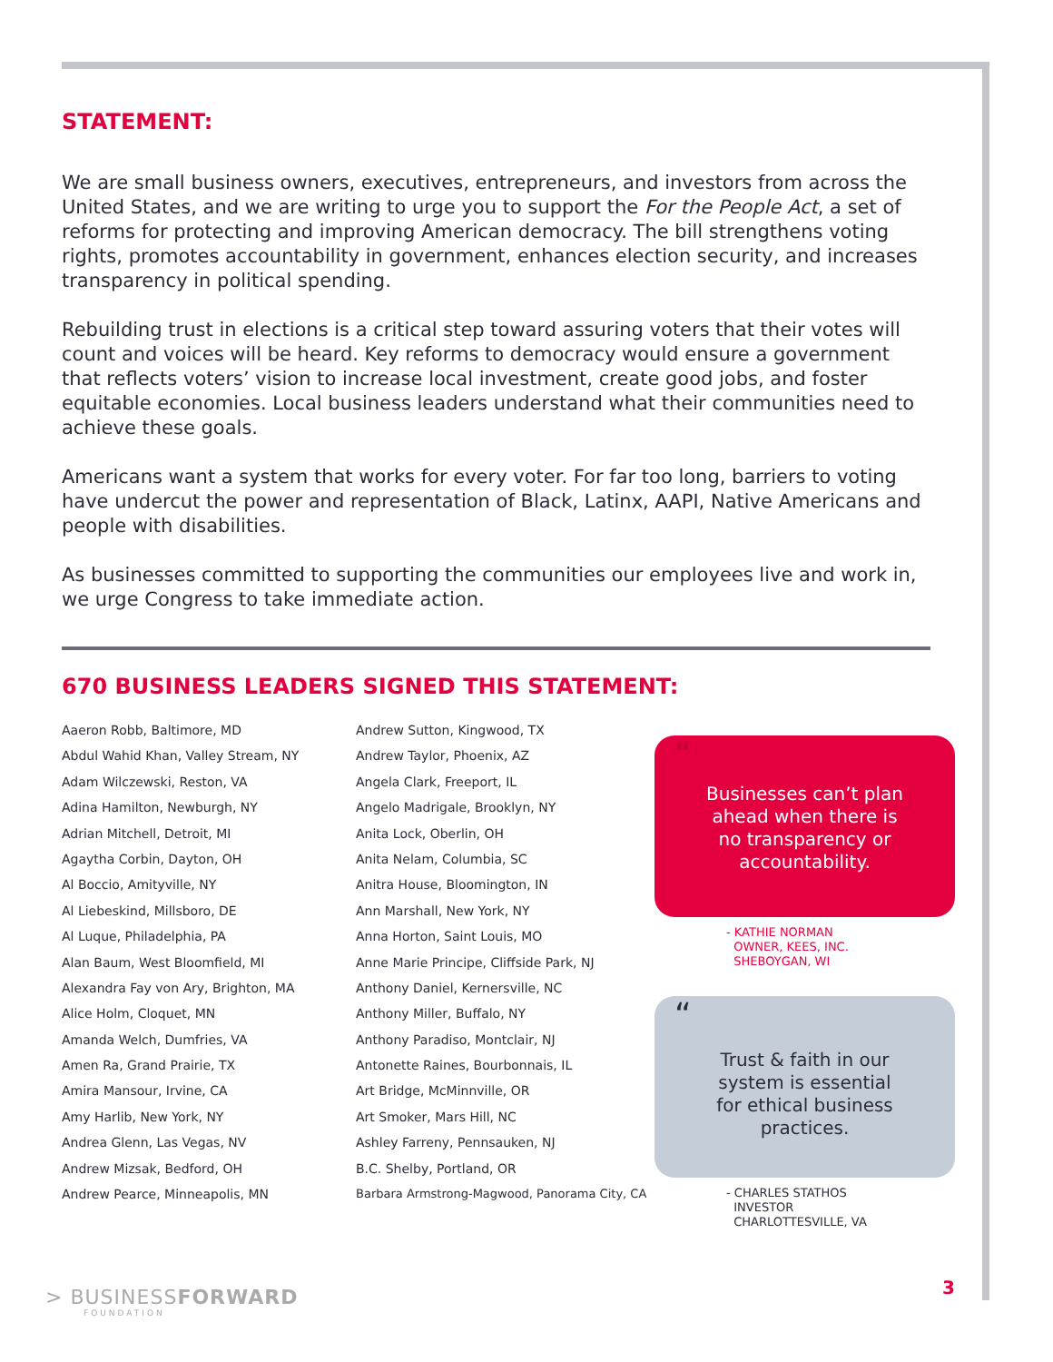STATEMENT:
We are small business owners, executives, entrepreneurs, and investors from across the United States, and we are writing to urge you to support the For the People Act, a set of reforms for protecting and improving American democracy. The bill strengthens voting rights, promotes accountability in government, enhances election security, and increases transparency in political spending.
Rebuilding trust in elections is a critical step toward assuring voters that their votes will count and voices will be heard. Key reforms to democracy would ensure a government that reflects voters’ vision to increase local investment, create good jobs, and foster equitable economies. Local business leaders understand what their communities need to achieve these goals.
Americans want a system that works for every voter. For far too long, barriers to voting have undercut the power and representation of Black, Latinx, AAPI, Native Americans and people with disabilities.
As businesses committed to supporting the communities our employees live and work in, we urge Congress to take immediate action.
670 BUSINESS LEADERS SIGNED THIS STATEMENT:
Aaeron Robb, Baltimore, MD
Abdul Wahid Khan, Valley Stream, NY
Adam Wilczewski, Reston, VA
Adina Hamilton, Newburgh, NY
Adrian Mitchell, Detroit, MI
Agaytha Corbin, Dayton, OH
Al Boccio, Amityville, NY
Al Liebeskind, Millsboro, DE
Al Luque, Philadelphia, PA
Alan Baum, West Bloomfield, MI
Alexandra Fay von Ary, Brighton, MA
Alice Holm, Cloquet, MN
Amanda Welch, Dumfries, VA
Amen Ra, Grand Prairie, TX
Amira Mansour, Irvine, CA
Amy Harlib, New York, NY
Andrea Glenn, Las Vegas, NV
Andrew Mizsak, Bedford, OH
Andrew Pearce, Minneapolis, MN
Andrew Sutton, Kingwood, TX
Andrew Taylor, Phoenix, AZ
Angela Clark, Freeport, IL
Angelo Madrigale, Brooklyn, NY
Anita Lock, Oberlin, OH
Anita Nelam, Columbia, SC
Anitra House, Bloomington, IN
Ann Marshall, New York, NY
Anna Horton, Saint Louis, MO
Anne Marie Principe, Cliffside Park, NJ
Anthony Daniel, Kernersville, NC
Anthony Miller, Buffalo, NY
Anthony Paradiso, Montclair, NJ
Antonette Raines, Bourbonnais, IL
Art Bridge, McMinnville, OR
Art Smoker, Mars Hill, NC
Ashley Farreny, Pennsauken, NJ
B.C. Shelby, Portland, OR
Barbara Armstrong-Magwood, Panorama City, CA
“
Businesses can’t plan
ahead when there is
no transparency or
accountability.
- KATHIE NORMAN
OWNER, KEES, INC.
SHEBOYGAN, WI
“
Trust & faith in our
system is essential
for ethical business
practices.
- CHARLES STATHOS
INVESTOR
CHARLOTTESVILLE, VA
> BUSINESSFORWARD
FOUNDATION
3